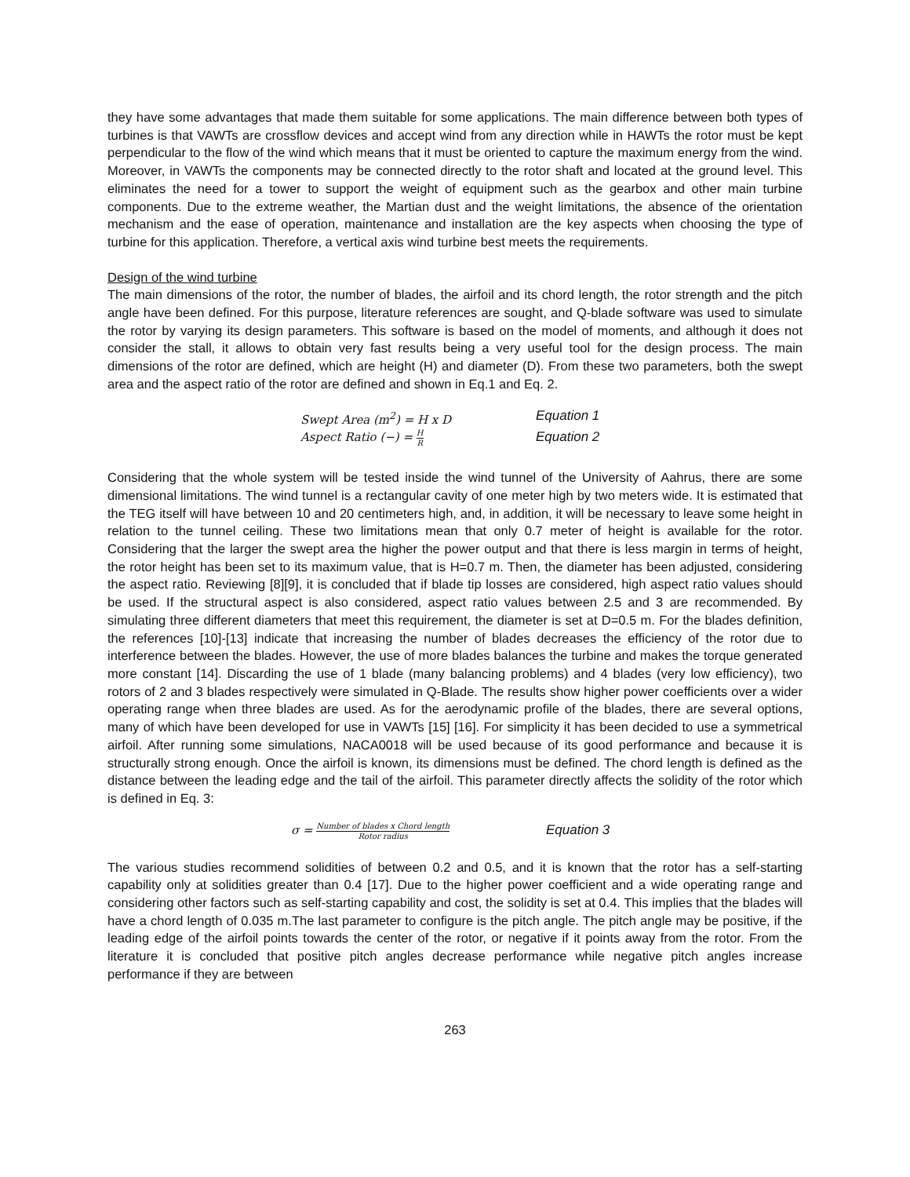they have some advantages that made them suitable for some applications. The main difference between both types of turbines is that VAWTs are crossflow devices and accept wind from any direction while in HAWTs the rotor must be kept perpendicular to the flow of the wind which means that it must be oriented to capture the maximum energy from the wind. Moreover, in VAWTs the components may be connected directly to the rotor shaft and located at the ground level. This eliminates the need for a tower to support the weight of equipment such as the gearbox and other main turbine components. Due to the extreme weather, the Martian dust and the weight limitations, the absence of the orientation mechanism and the ease of operation, maintenance and installation are the key aspects when choosing the type of turbine for this application. Therefore, a vertical axis wind turbine best meets the requirements.
Design of the wind turbine
The main dimensions of the rotor, the number of blades, the airfoil and its chord length, the rotor strength and the pitch angle have been defined. For this purpose, literature references are sought, and Q-blade software was used to simulate the rotor by varying its design parameters. This software is based on the model of moments, and although it does not consider the stall, it allows to obtain very fast results being a very useful tool for the design process. The main dimensions of the rotor are defined, which are height (H) and diameter (D). From these two parameters, both the swept area and the aspect ratio of the rotor are defined and shown in Eq.1 and Eq. 2.
Swept Area (m<sup>2</sup>) = H x D Equation 1
Aspect Ratio (−) = H R Equation 2
Considering that the whole system will be tested inside the wind tunnel of the University of Aahrus, there are some dimensional limitations. The wind tunnel is a rectangular cavity of one meter high by two meters wide. It is estimated that the TEG itself will have between 10 and 20 centimeters high, and, in addition, it will be necessary to leave some height in relation to the tunnel ceiling. These two limitations mean that only 0.7 meter of height is available for the rotor. Considering that the larger the swept area the higher the power output and that there is less margin in terms of height, the rotor height has been set to its maximum value, that is H=0.7 m. Then, the diameter has been adjusted, considering the aspect ratio. Reviewing [8][9], it is concluded that if blade tip losses are considered, high aspect ratio values should be used. If the structural aspect is also considered, aspect ratio values between 2.5 and 3 are recommended. By simulating three different diameters that meet this requirement, the diameter is set at D=0.5 m. For the blades definition, the references [10]-[13] indicate that increasing the number of blades decreases the efficiency of the rotor due to interference between the blades. However, the use of more blades balances the turbine and makes the torque generated more constant [14]. Discarding the use of 1 blade (many balancing problems) and 4 blades (very low efficiency), two rotors of 2 and 3 blades respectively were simulated in Q-Blade. The results show higher power coefficients over a wider operating range when three blades are used. As for the aerodynamic profile of the blades, there are several options, many of which have been developed for use in VAWTs [15] [16]. For simplicity it has been decided to use a symmetrical airfoil. After running some simulations, NACA0018 will be used because of its good performance and because it is structurally strong enough. Once the airfoil is known, its dimensions must be defined. The chord length is defined as the distance between the leading edge and the tail of the airfoil. This parameter directly affects the solidity of the rotor which is defined in Eq. 3:
σ = Number of blades x Chord length Rotor radius Equation 3
The various studies recommend solidities of between 0.2 and 0.5, and it is known that the rotor has a self-starting capability only at solidities greater than 0.4 [17]. Due to the higher power coefficient and a wide operating range and considering other factors such as self-starting capability and cost, the solidity is set at 0.4. This implies that the blades will have a chord length of 0.035 m.The last parameter to configure is the pitch angle. The pitch angle may be positive, if the leading edge of the airfoil points towards the center of the rotor, or negative if it points away from the rotor. From the literature it is concluded that positive pitch angles decrease performance while negative pitch angles increase performance if they are between
263